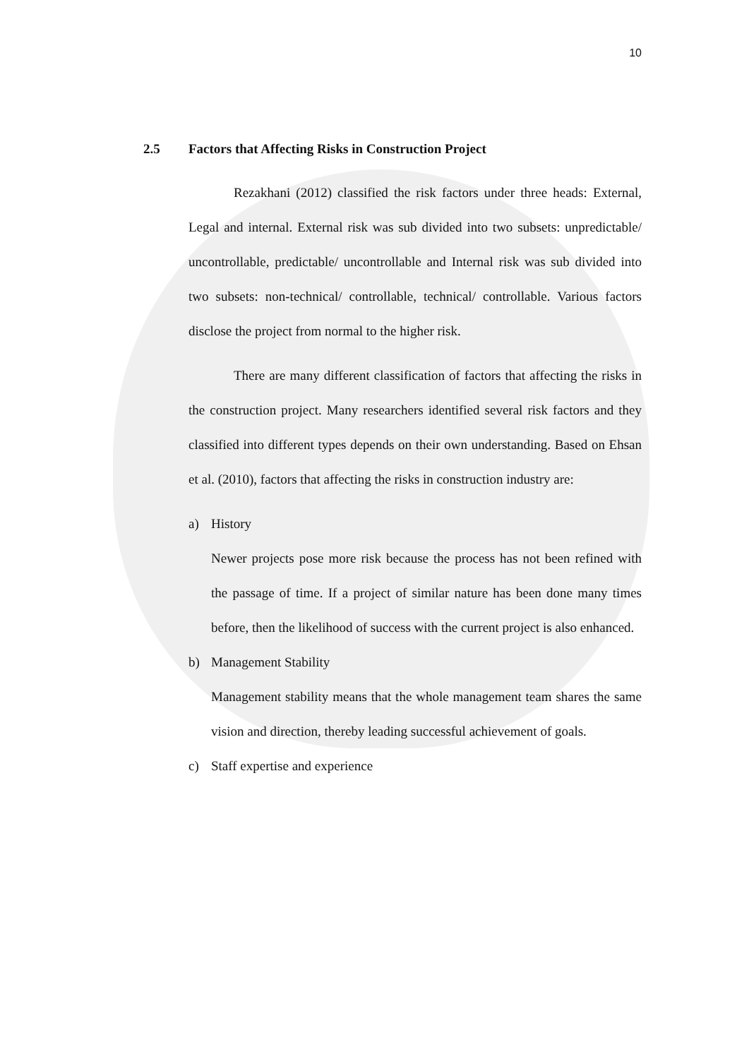10
2.5 Factors that Affecting Risks in Construction Project
Rezakhani (2012) classified the risk factors under three heads: External, Legal and internal. External risk was sub divided into two subsets: unpredictable/ uncontrollable, predictable/ uncontrollable and Internal risk was sub divided into two subsets: non-technical/ controllable, technical/ controllable. Various factors disclose the project from normal to the higher risk.
There are many different classification of factors that affecting the risks in the construction project. Many researchers identified several risk factors and they classified into different types depends on their own understanding. Based on Ehsan et al. (2010), factors that affecting the risks in construction industry are:
a) History
Newer projects pose more risk because the process has not been refined with the passage of time. If a project of similar nature has been done many times before, then the likelihood of success with the current project is also enhanced.
b) Management Stability
Management stability means that the whole management team shares the same vision and direction, thereby leading successful achievement of goals.
c) Staff expertise and experience